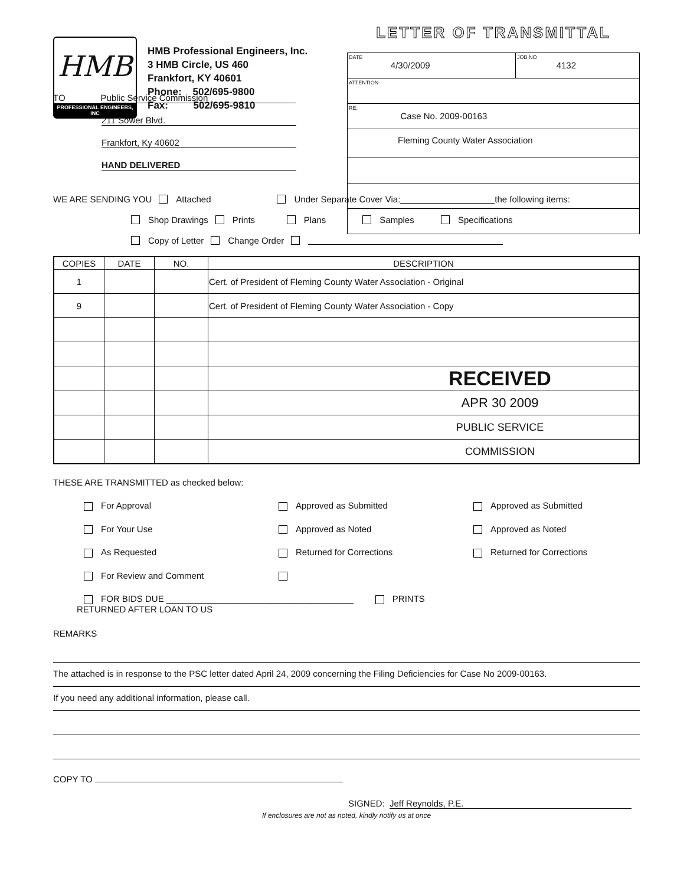HMB
PROFESSIONAL ENGINEERS, INC
HMB Professional Engineers, Inc.
3 HMB Circle, US 460
Frankfort, KY 40601
Phone: 502/695-9800
Fax: 502/695-9810
LETTER OF TRANSMITTAL
| DATE 4/30/2009 | JOB NO 4132 |
| ATTENTION | |
| RE: Case No. 2009-00163 | |
| Fleming County Water Association | |
TO Public Service Commission
211 Sower Blvd.
Frankfort, Ky 40602
HAND DELIVERED
WE ARE SENDING YOU Attached Under Separate Cover Via: the following items:
Shop Drawings Prints Plans Samples Specifications
Copy of Letter Change Order
| COPIES | DATE | NO. | DESCRIPTION |
| --- | --- | --- | --- |
| 1 | | | Cert. of President of Fleming County Water Association - Original |
| 9 | | | Cert. of President of Fleming County Water Association - Copy |
| | | | RECEIVED |
| | | | APR 30 2009 |
| | | | PUBLIC SERVICE |
| | | | COMMISSION |
THESE ARE TRANSMITTED as checked below:
For Approval
Approved as Submitted
Approved as Submitted
For Your Use
Approved as Noted
Approved as Noted
As Requested
Returned for Corrections
Returned for Corrections
For Review and Comment
FOR BIDS DUE ______________________________________ PRINTS RETURNED AFTER LOAN TO US
REMARKS
The attached is in response to the PSC letter dated April 24, 2009 concerning the Filing Deficiencies for Case No 2009-00163.
If you need any additional information, please call.
COPY TO
SIGNED: Jeff Reynolds, P.E.
If enclosures are not as noted, kindly notify us at once